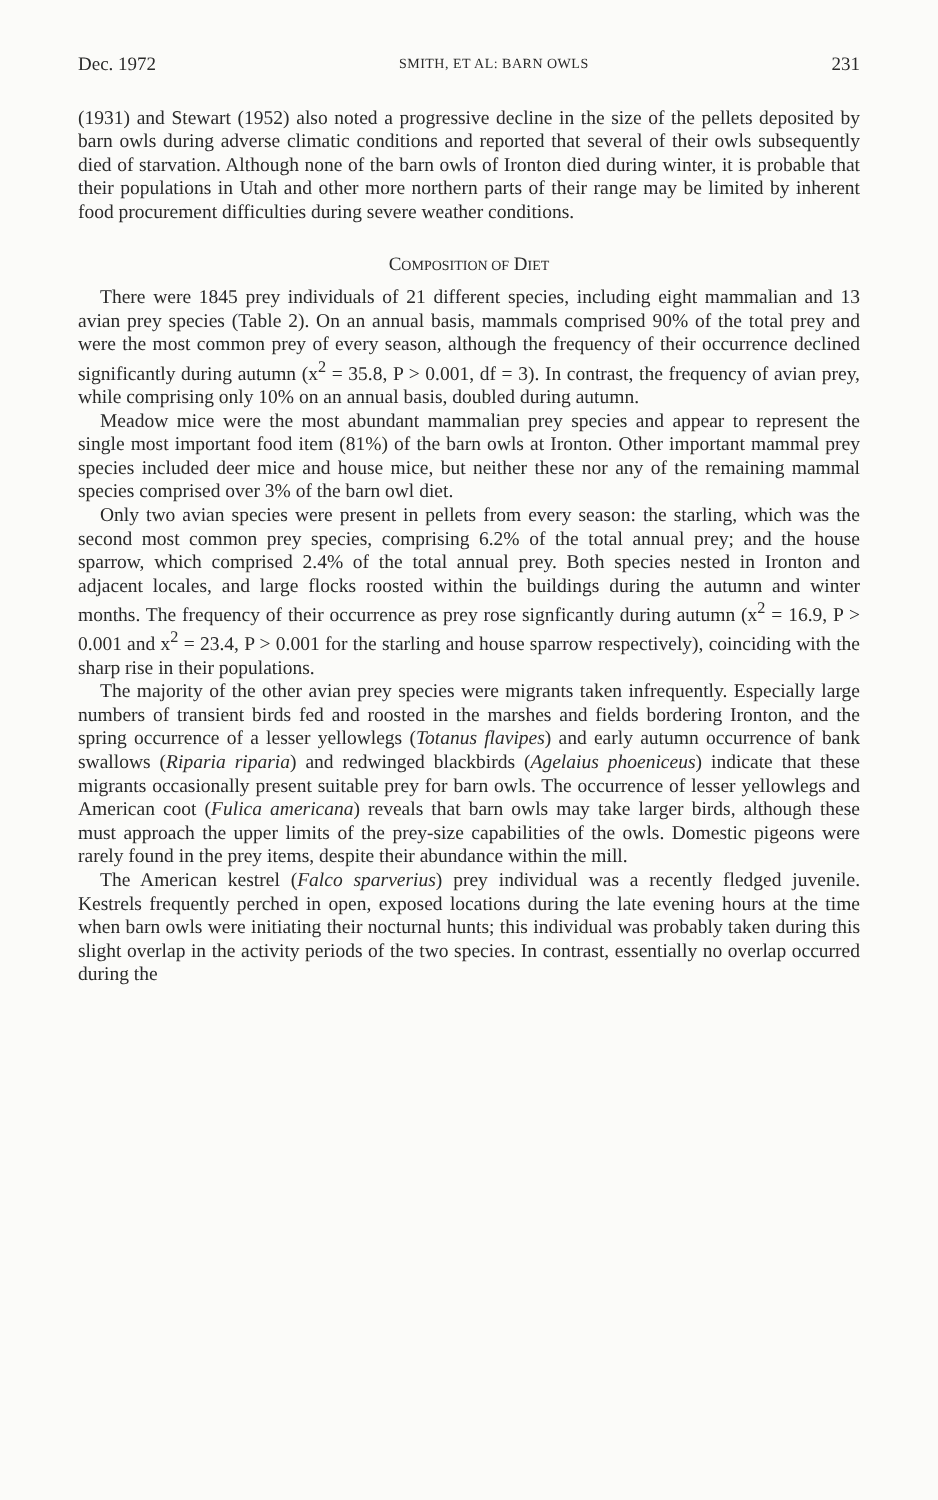Dec. 1972 SMITH, ET AL: BARN OWLS 231
(1931) and Stewart (1952) also noted a progressive decline in the size of the pellets deposited by barn owls during adverse climatic conditions and reported that several of their owls subsequently died of starvation. Although none of the barn owls of Ironton died during winter, it is probable that their populations in Utah and other more northern parts of their range may be limited by inherent food procurement difficulties during severe weather conditions.
COMPOSITION OF DIET
There were 1845 prey individuals of 21 different species, including eight mammalian and 13 avian prey species (Table 2). On an annual basis, mammals comprised 90% of the total prey and were the most common prey of every season, although the frequency of their occurrence declined significantly during autumn (x<sup>2</sup> = 35.8, P > 0.001, df = 3). In contrast, the frequency of avian prey, while comprising only 10% on an annual basis, doubled during autumn.
Meadow mice were the most abundant mammalian prey species and appear to represent the single most important food item (81%) of the barn owls at Ironton. Other important mammal prey species included deer mice and house mice, but neither these nor any of the remaining mammal species comprised over 3% of the barn owl diet.
Only two avian species were present in pellets from every season: the starling, which was the second most common prey species, comprising 6.2% of the total annual prey; and the house sparrow, which comprised 2.4% of the total annual prey. Both species nested in Ironton and adjacent locales, and large flocks roosted within the buildings during the autumn and winter months. The frequency of their occurrence as prey rose signficantly during autumn (x<sup>2</sup> = 16.9, P > 0.001 and x<sup>2</sup> = 23.4, P > 0.001 for the starling and house sparrow respectively), coinciding with the sharp rise in their populations.
The majority of the other avian prey species were migrants taken infrequently. Especially large numbers of transient birds fed and roosted in the marshes and fields bordering Ironton, and the spring occurrence of a lesser yellowlegs (Totanus flavipes) and early autumn occurrence of bank swallows (Riparia riparia) and redwinged blackbirds (Agelaius phoeniceus) indicate that these migrants occasionally present suitable prey for barn owls. The occurrence of lesser yellowlegs and American coot (Fulica americana) reveals that barn owls may take larger birds, although these must approach the upper limits of the prey-size capabilities of the owls. Domestic pigeons were rarely found in the prey items, despite their abundance within the mill.
The American kestrel (Falco sparverius) prey individual was a recently fledged juvenile. Kestrels frequently perched in open, exposed locations during the late evening hours at the time when barn owls were initiating their nocturnal hunts; this individual was probably taken during this slight overlap in the activity periods of the two species. In contrast, essentially no overlap occurred during the